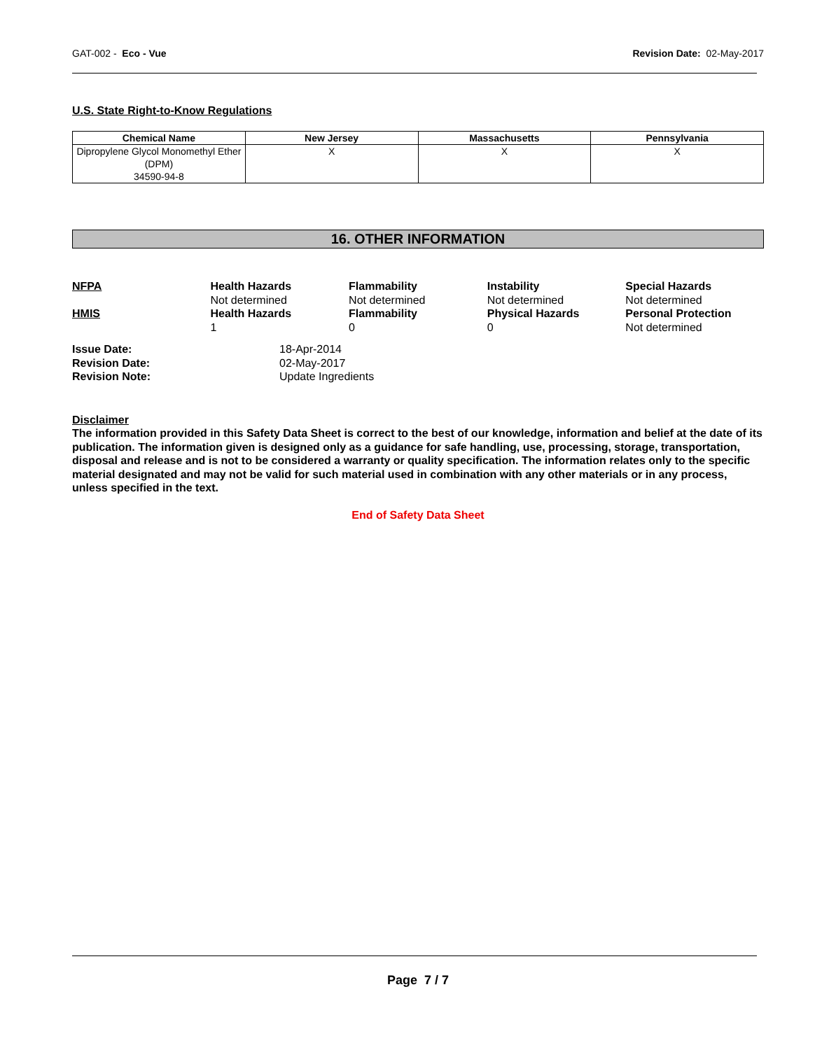GAT-002 - Eco - Vue Revision Date: 02-May-2017
U.S. State Right-to-Know Regulations
| Chemical Name | New Jersey | Massachusetts | Pennsylvania |
| --- | --- | --- | --- |
| Dipropylene Glycol Monomethyl Ether (DPM) 34590-94-8 | X | X | X |
16. OTHER INFORMATION
| NFPA | Health Hazards Not determined | Flammability Not determined | Instability Not determined | Special Hazards Not determined |
| HMIS | Health Hazards 1 | Flammability 0 | Physical Hazards 0 | Personal Protection Not determined |
| Issue Date: | 18-Apr-2014 |
| Revision Date: | 02-May-2017 |
| Revision Note: | Update Ingredients |
Disclaimer
The information provided in this Safety Data Sheet is correct to the best of our knowledge, information and belief at the date of its publication. The information given is designed only as a guidance for safe handling, use, processing, storage, transportation, disposal and release and is not to be considered a warranty or quality specification. The information relates only to the specific material designated and may not be valid for such material used in combination with any other materials or in any process, unless specified in the text.
End of Safety Data Sheet
Page 7 / 7